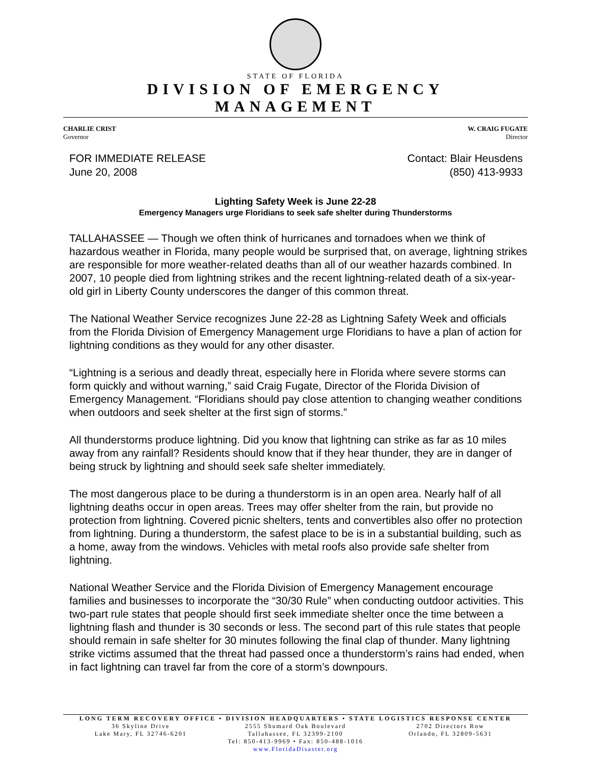STATE OF FLORIDA
DIVISION OF EMERGENCY MANAGEMENT
CHARLIE CRIST
Governor
W. CRAIG FUGATE
Director
FOR IMMEDIATE RELEASE
June 20, 2008
Contact: Blair Heusdens
(850) 413-9933
Lighting Safety Week is June 22-28
Emergency Managers urge Floridians to seek safe shelter during Thunderstorms
TALLAHASSEE — Though we often think of hurricanes and tornadoes when we think of hazardous weather in Florida, many people would be surprised that, on average, lightning strikes are responsible for more weather-related deaths than all of our weather hazards combined. In 2007, 10 people died from lightning strikes and the recent lightning-related death of a six-year-old girl in Liberty County underscores the danger of this common threat.
The National Weather Service recognizes June 22-28 as Lightning Safety Week and officials from the Florida Division of Emergency Management urge Floridians to have a plan of action for lightning conditions as they would for any other disaster.
“Lightning is a serious and deadly threat, especially here in Florida where severe storms can form quickly and without warning,” said Craig Fugate, Director of the Florida Division of Emergency Management. “Floridians should pay close attention to changing weather conditions when outdoors and seek shelter at the first sign of storms.”
All thunderstorms produce lightning. Did you know that lightning can strike as far as 10 miles away from any rainfall? Residents should know that if they hear thunder, they are in danger of being struck by lightning and should seek safe shelter immediately.
The most dangerous place to be during a thunderstorm is in an open area. Nearly half of all lightning deaths occur in open areas. Trees may offer shelter from the rain, but provide no protection from lightning. Covered picnic shelters, tents and convertibles also offer no protection from lightning. During a thunderstorm, the safest place to be is in a substantial building, such as a home, away from the windows. Vehicles with metal roofs also provide safe shelter from lightning.
National Weather Service and the Florida Division of Emergency Management encourage families and businesses to incorporate the “30/30 Rule” when conducting outdoor activities. This two-part rule states that people should first seek immediate shelter once the time between a lightning flash and thunder is 30 seconds or less. The second part of this rule states that people should remain in safe shelter for 30 minutes following the final clap of thunder. Many lightning strike victims assumed that the threat had passed once a thunderstorm’s rains had ended, when in fact lightning can travel far from the core of a storm’s downpours.
LONG TERM RECOVERY OFFICE • DIVISION HEADQUARTERS • STATE LOGISTICS RESPONSE CENTER
36 Skyline Drive
Lake Mary, FL 32746-6201
2555 Shumard Oak Boulevard
Tallahassee, FL 32399-2100
Tel: 850-413-9969 • Fax: 850-488-1016
www.FloridaDisaster.org
2702 Directors Row
Orlando, FL 32809-5631